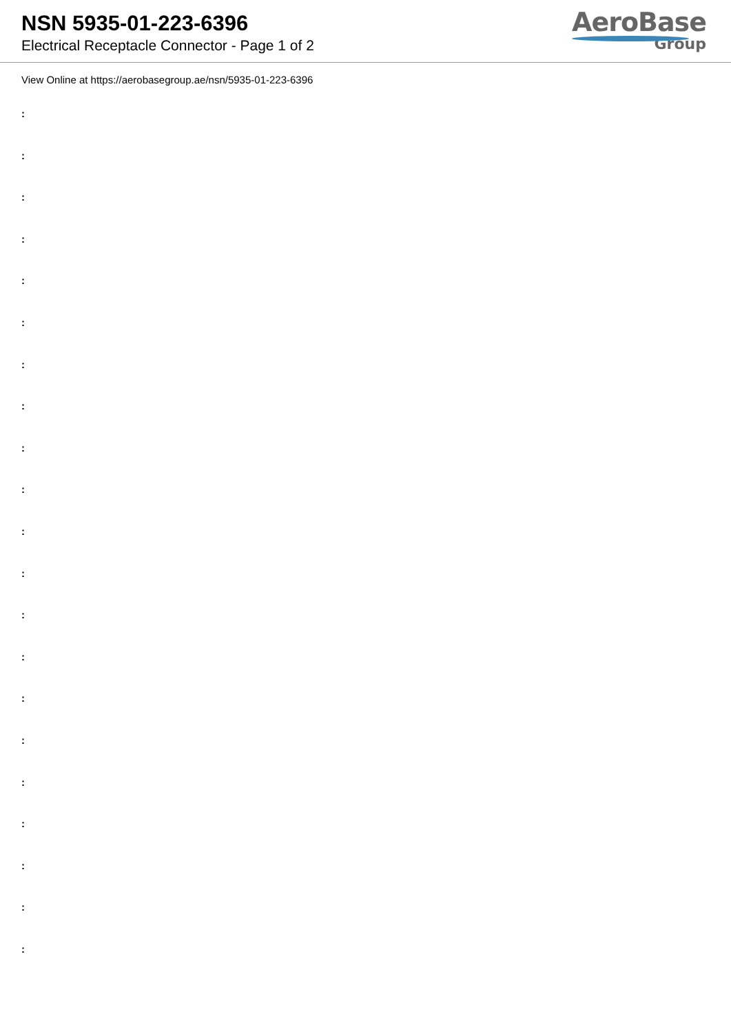NSN 5935-01-223-6396
Electrical Receptacle Connector - Page 1 of 2
AeroBase
Group
View Online at https://aerobasegroup.ae/nsn/5935-01-223-6396
:
:
:
:
:
:
:
:
:
:
:
:
:
:
:
:
:
:
:
:
: